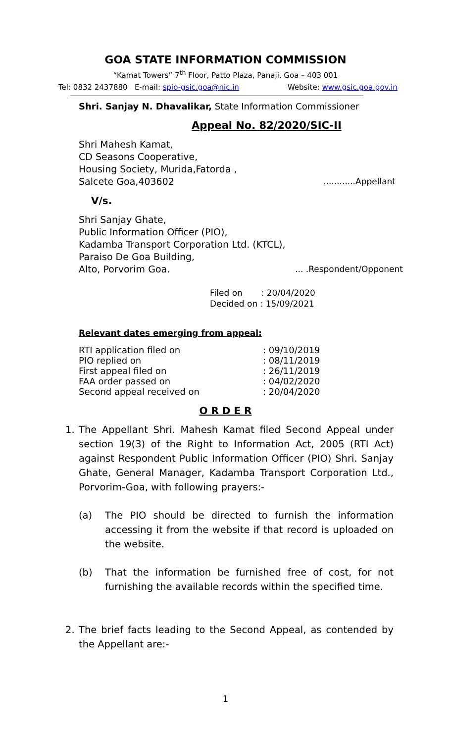GOA STATE INFORMATION COMMISSION
“Kamat Towers” 7<sup>th</sup> Floor, Patto Plaza, Panaji, Goa – 403 001
Tel: 0832 2437880 E-mail: spio-gsic.goa@nic.in Website: www.gsic.goa.gov.in
Shri. Sanjay N. Dhavalikar, State Information Commissioner
Appeal No. 82/2020/SIC-II
Shri Mahesh Kamat,
CD Seasons Cooperative,
Housing Society, Murida,Fatorda ,
Salcete Goa,403602 ............Appellant
V/s.
Shri Sanjay Ghate,
Public Information Officer (PIO),
Kadamba Transport Corporation Ltd. (KTCL),
Paraiso De Goa Building,
Alto, Porvorim Goa. ... .Respondent/Opponent
Filed on : 20/04/2020
Decided on : 15/09/2021
Relevant dates emerging from appeal:
| RTI application filed on | : 09/10/2019 |
| PIO replied on | : 08/11/2019 |
| First appeal filed on | : 26/11/2019 |
| FAA order passed on | : 04/02/2020 |
| Second appeal received on | : 20/04/2020 |
O R D E R
1. The Appellant Shri. Mahesh Kamat filed Second Appeal under section 19(3) of the Right to Information Act, 2005 (RTI Act) against Respondent Public Information Officer (PIO) Shri. Sanjay Ghate, General Manager, Kadamba Transport Corporation Ltd., Porvorim-Goa, with following prayers:-
(a) The PIO should be directed to furnish the information accessing it from the website if that record is uploaded on the website.
(b) That the information be furnished free of cost, for not furnishing the available records within the specified time.
2. The brief facts leading to the Second Appeal, as contended by the Appellant are:-
1